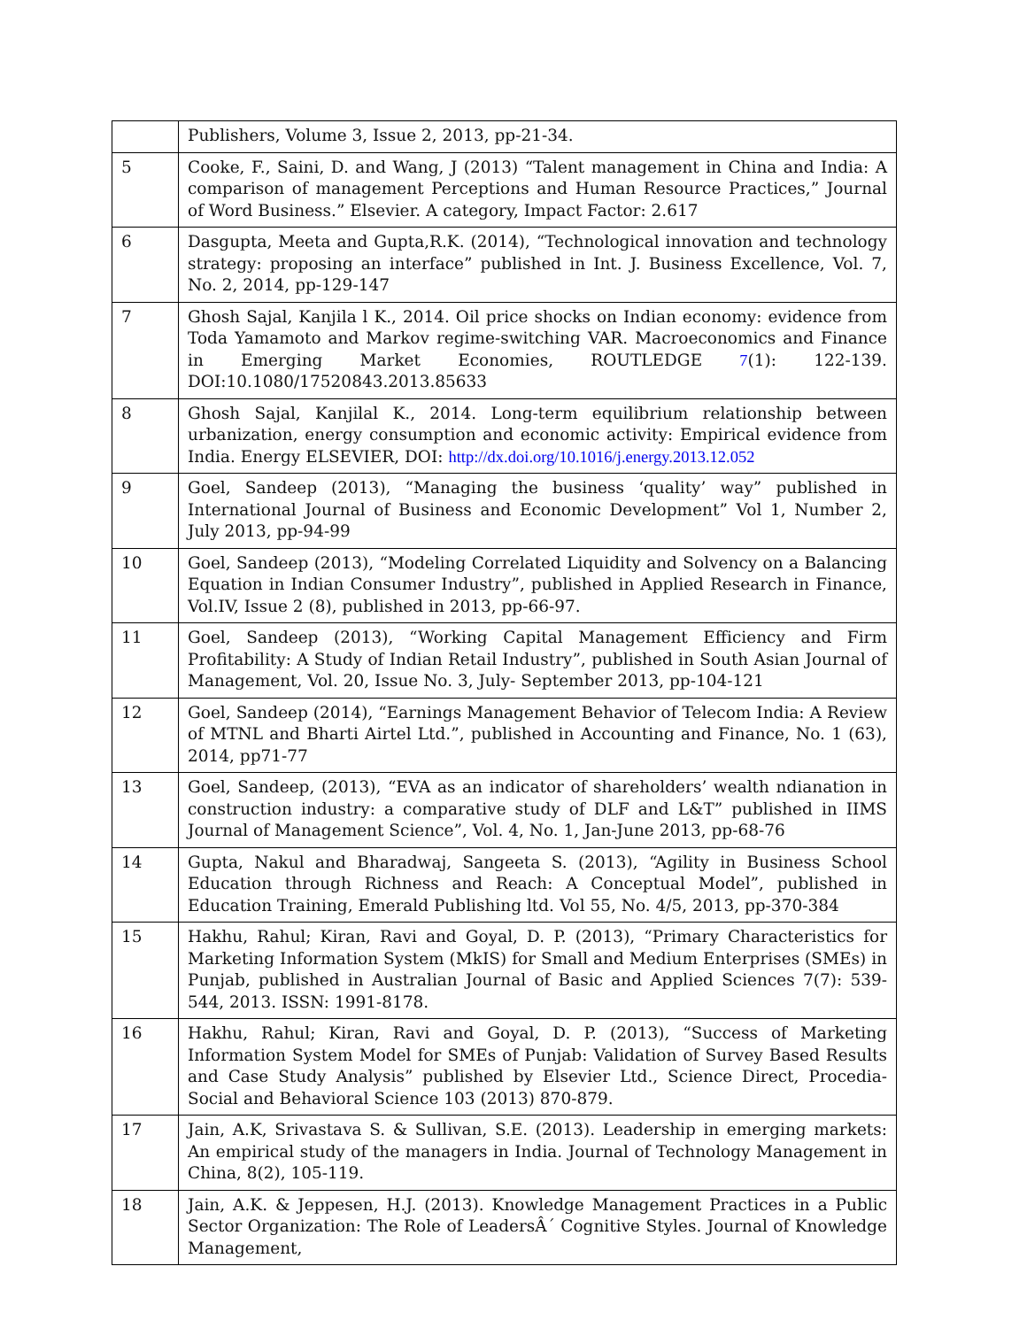| | Publishers, Volume 3, Issue 2, 2013, pp-21-34. |
| 5 | Cooke, F., Saini, D. and Wang, J (2013) “Talent management in China and India: A comparison of management Perceptions and Human Resource Practices,” Journal of Word Business.” Elsevier. A category, Impact Factor: 2.617 |
| 6 | Dasgupta, Meeta and Gupta,R.K. (2014), “Technological innovation and technology strategy: proposing an interface” published in Int. J. Business Excellence, Vol. 7, No. 2, 2014, pp-129-147 |
| 7 | Ghosh Sajal, Kanjila l K., 2014. Oil price shocks on Indian economy: evidence from Toda Yamamoto and Markov regime-switching VAR. Macroeconomics and Finance in Emerging Market Economies, ROUTLEDGE 7 (1): 122-139. DOI:10.1080/17520843.2013.85633 |
| 8 | Ghosh Sajal, Kanjilal K., 2014. Long-term equilibrium relationship between urbanization, energy consumption and economic activity: Empirical evidence from India. Energy ELSEVIER, DOI: http://dx.doi.org/10.1016/j.energy.2013.12.052 |
| 9 | Goel, Sandeep (2013), “Managing the business ‘quality’ way” published in International Journal of Business and Economic Development” Vol 1, Number 2, July 2013, pp-94-99 |
| 10 | Goel, Sandeep (2013), “Modeling Correlated Liquidity and Solvency on a Balancing Equation in Indian Consumer Industry”, published in Applied Research in Finance, Vol.IV, Issue 2 (8), published in 2013, pp-66-97. |
| 11 | Goel, Sandeep (2013), “Working Capital Management Efficiency and Firm Profitability: A Study of Indian Retail Industry”, published in South Asian Journal of Management, Vol. 20, Issue No. 3, July- September 2013, pp-104-121 |
| 12 | Goel, Sandeep (2014), “Earnings Management Behavior of Telecom India: A Review of MTNL and Bharti Airtel Ltd.”, published in Accounting and Finance, No. 1 (63), 2014, pp71-77 |
| 13 | Goel, Sandeep, (2013), “EVA as an indicator of shareholders’ wealth ndianation in construction industry: a comparative study of DLF and L&T” published in IIMS Journal of Management Science”, Vol. 4, No. 1, Jan-June 2013, pp-68-76 |
| 14 | Gupta, Nakul and Bharadwaj, Sangeeta S. (2013), “Agility in Business School Education through Richness and Reach: A Conceptual Model”, published in Education Training, Emerald Publishing ltd. Vol 55, No. 4/5, 2013, pp-370-384 |
| 15 | Hakhu, Rahul; Kiran, Ravi and Goyal, D. P. (2013), “Primary Characteristics for Marketing Information System (MkIS) for Small and Medium Enterprises (SMEs) in Punjab, published in Australian Journal of Basic and Applied Sciences 7(7): 539-544, 2013. ISSN: 1991-8178. |
| 16 | Hakhu, Rahul; Kiran, Ravi and Goyal, D. P. (2013), “Success of Marketing Information System Model for SMEs of Punjab: Validation of Survey Based Results and Case Study Analysis” published by Elsevier Ltd., Science Direct, Procedia- Social and Behavioral Science 103 (2013) 870-879. |
| 17 | Jain, A.K, Srivastava S. & Sullivan, S.E. (2013). Leadership in emerging markets: An empirical study of the managers in India. Journal of Technology Management in China, 8(2), 105-119. |
| 18 | Jain, A.K. & Jeppesen, H.J. (2013). Knowledge Management Practices in a Public Sector Organization: The Role of LeadersÂ´ Cognitive Styles. Journal of Knowledge Management, |